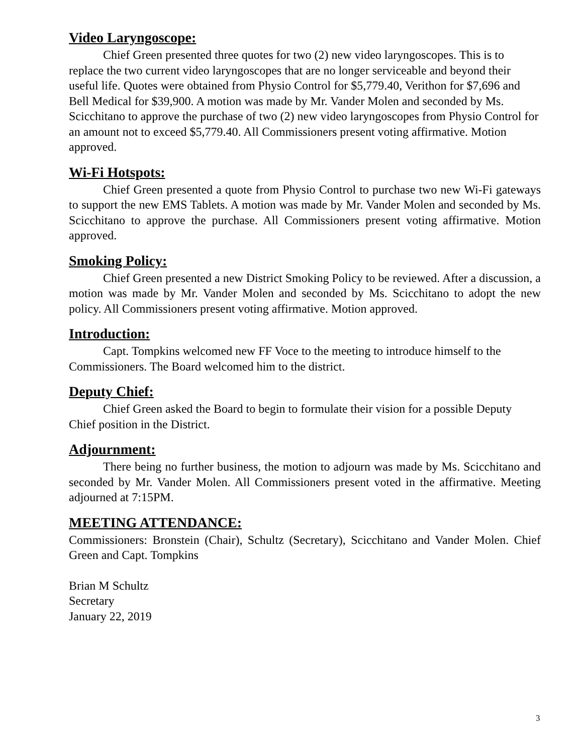Video Laryngoscope:
Chief Green presented three quotes for two (2) new video laryngoscopes. This is to replace the two current video laryngoscopes that are no longer serviceable and beyond their useful life. Quotes were obtained from Physio Control for $5,779.40, Verithon for $7,696 and Bell Medical for $39,900. A motion was made by Mr. Vander Molen and seconded by Ms. Scicchitano to approve the purchase of two (2) new video laryngoscopes from Physio Control for an amount not to exceed $5,779.40. All Commissioners present voting affirmative. Motion approved.
Wi-Fi Hotspots:
Chief Green presented a quote from Physio Control to purchase two new Wi-Fi gateways to support the new EMS Tablets. A motion was made by Mr. Vander Molen and seconded by Ms. Scicchitano to approve the purchase. All Commissioners present voting affirmative. Motion approved.
Smoking Policy:
Chief Green presented a new District Smoking Policy to be reviewed. After a discussion, a motion was made by Mr. Vander Molen and seconded by Ms. Scicchitano to adopt the new policy. All Commissioners present voting affirmative. Motion approved.
Introduction:
Capt. Tompkins welcomed new FF Voce to the meeting to introduce himself to the Commissioners. The Board welcomed him to the district.
Deputy Chief:
Chief Green asked the Board to begin to formulate their vision for a possible Deputy Chief position in the District.
Adjournment:
There being no further business, the motion to adjourn was made by Ms. Scicchitano and seconded by Mr. Vander Molen. All Commissioners present voted in the affirmative. Meeting adjourned at 7:15PM.
MEETING ATTENDANCE:
Commissioners: Bronstein (Chair), Schultz (Secretary), Scicchitano and Vander Molen. Chief Green and Capt. Tompkins
Brian M Schultz
Secretary
January 22, 2019
3